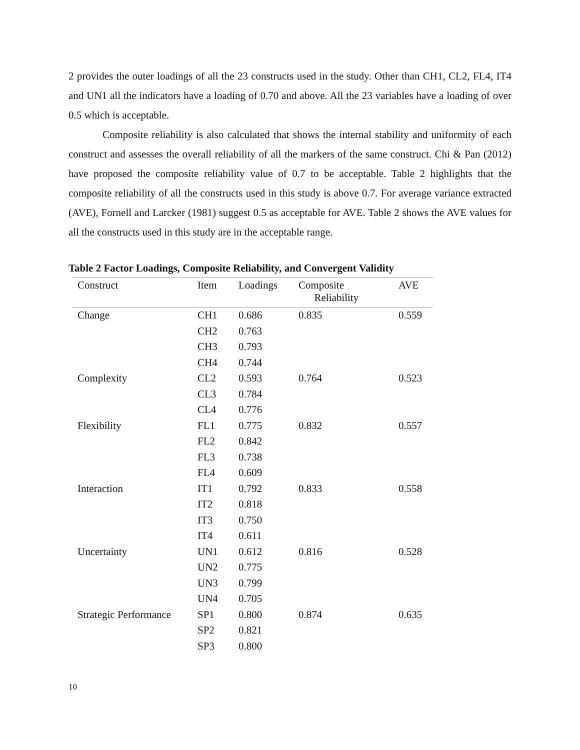2 provides the outer loadings of all the 23 constructs used in the study. Other than CH1, CL2, FL4, IT4 and UN1 all the indicators have a loading of 0.70 and above. All the 23 variables have a loading of over 0.5 which is acceptable.
Composite reliability is also calculated that shows the internal stability and uniformity of each construct and assesses the overall reliability of all the markers of the same construct. Chi & Pan (2012) have proposed the composite reliability value of 0.7 to be acceptable. Table 2 highlights that the composite reliability of all the constructs used in this study is above 0.7. For average variance extracted (AVE), Fornell and Larcker (1981) suggest 0.5 as acceptable for AVE. Table 2 shows the AVE values for all the constructs used in this study are in the acceptable range.
Table 2 Factor Loadings, Composite Reliability, and Convergent Validity
| Construct | Item | Loadings | Composite Reliability | AVE |
| --- | --- | --- | --- | --- |
| Change | CH1 | 0.686 | 0.835 | 0.559 |
| | CH2 | 0.763 | | |
| | CH3 | 0.793 | | |
| | CH4 | 0.744 | | |
| Complexity | CL2 | 0.593 | 0.764 | 0.523 |
| | CL3 | 0.784 | | |
| | CL4 | 0.776 | | |
| Flexibility | FL1 | 0.775 | 0.832 | 0.557 |
| | FL2 | 0.842 | | |
| | FL3 | 0.738 | | |
| | FL4 | 0.609 | | |
| Interaction | IT1 | 0.792 | 0.833 | 0.558 |
| | IT2 | 0.818 | | |
| | IT3 | 0.750 | | |
| | IT4 | 0.611 | | |
| Uncertainty | UN1 | 0.612 | 0.816 | 0.528 |
| | UN2 | 0.775 | | |
| | UN3 | 0.799 | | |
| | UN4 | 0.705 | | |
| Strategic Performance | SP1 | 0.800 | 0.874 | 0.635 |
| | SP2 | 0.821 | | |
| | SP3 | 0.800 | | |
10